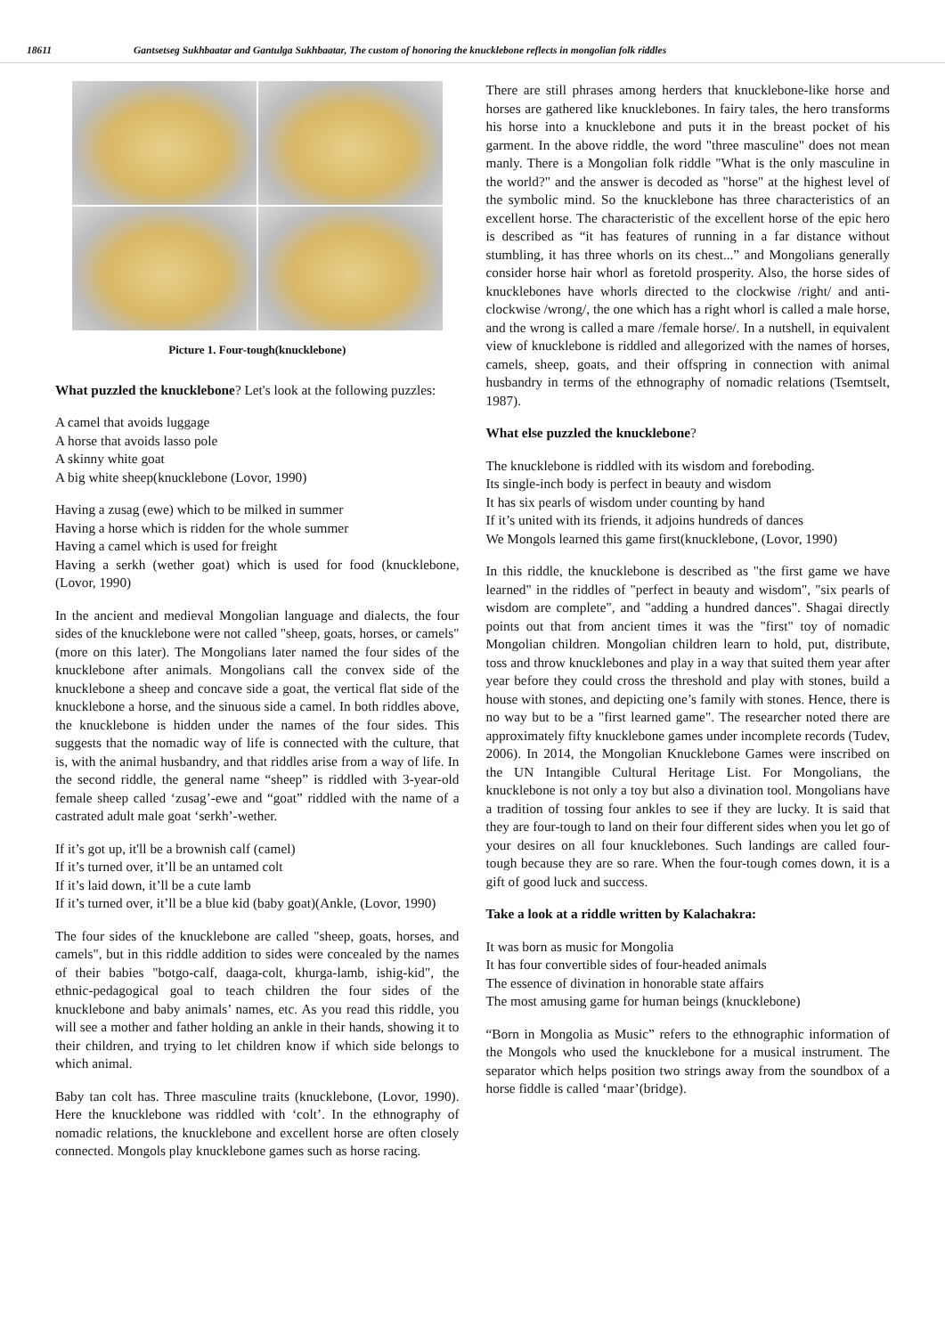18611 Gantsetseg Sukhbaatar and Gantulga Sukhbaatar, The custom of honoring the knucklebone reflects in mongolian folk riddles
Picture 1. Four-tough(knucklebone)
What puzzled the knucklebone? Let's look at the following puzzles:
A camel that avoids luggage
A horse that avoids lasso pole
A skinny white goat
A big white sheep(knucklebone (Lovor, 1990)
Having a zusag (ewe) which to be milked in summer
Having a horse which is ridden for the whole summer
Having a camel which is used for freight
Having a serkh (wether goat) which is used for food (knucklebone, (Lovor, 1990)
In the ancient and medieval Mongolian language and dialects, the four sides of the knucklebone were not called "sheep, goats, horses, or camels" (more on this later). The Mongolians later named the four sides of the knucklebone after animals. Mongolians call the convex side of the knucklebone a sheep and concave side a goat, the vertical flat side of the knucklebone a horse, and the sinuous side a camel. In both riddles above, the knucklebone is hidden under the names of the four sides. This suggests that the nomadic way of life is connected with the culture, that is, with the animal husbandry, and that riddles arise from a way of life. In the second riddle, the general name “sheep” is riddled with 3-year-old female sheep called ‘zusag’-ewe and “goat” riddled with the name of a castrated adult male goat ‘serkh’-wether.
If it’s got up, it'll be a brownish calf (camel)
If it’s turned over, it’ll be an untamed colt
If it’s laid down, it’ll be a cute lamb
If it’s turned over, it’ll be a blue kid (baby goat)(Ankle, (Lovor, 1990)
The four sides of the knucklebone are called "sheep, goats, horses, and camels", but in this riddle addition to sides were concealed by the names of their babies "botgo-calf, daaga-colt, khurga-lamb, ishig-kid", the ethnic-pedagogical goal to teach children the four sides of the knucklebone and baby animals’ names, etc. As you read this riddle, you will see a mother and father holding an ankle in their hands, showing it to their children, and trying to let children know if which side belongs to which animal.
Baby tan colt has. Three masculine traits (knucklebone, (Lovor, 1990). Here the knucklebone was riddled with ‘colt’. In the ethnography of nomadic relations, the knucklebone and excellent horse are often closely connected. Mongols play knucklebone games such as horse racing.
There are still phrases among herders that knucklebone-like horse and horses are gathered like knucklebones. In fairy tales, the hero transforms his horse into a knucklebone and puts it in the breast pocket of his garment. In the above riddle, the word "three masculine" does not mean manly. There is a Mongolian folk riddle "What is the only masculine in the world?" and the answer is decoded as "horse" at the highest level of the symbolic mind. So the knucklebone has three characteristics of an excellent horse. The characteristic of the excellent horse of the epic hero is described as “it has features of running in a far distance without stumbling, it has three whorls on its chest...” and Mongolians generally consider horse hair whorl as foretold prosperity. Also, the horse sides of knucklebones have whorls directed to the clockwise /right/ and anti-clockwise /wrong/, the one which has a right whorl is called a male horse, and the wrong is called a mare /female horse/. In a nutshell, in equivalent view of knucklebone is riddled and allegorized with the names of horses, camels, sheep, goats, and their offspring in connection with animal husbandry in terms of the ethnography of nomadic relations (Tsemtselt, 1987).
What else puzzled the knucklebone?
The knucklebone is riddled with its wisdom and foreboding.
Its single-inch body is perfect in beauty and wisdom
It has six pearls of wisdom under counting by hand
If it’s united with its friends, it adjoins hundreds of dances
We Mongols learned this game first(knucklebone, (Lovor, 1990)
In this riddle, the knucklebone is described as "the first game we have learned" in the riddles of "perfect in beauty and wisdom", "six pearls of wisdom are complete", and "adding a hundred dances". Shagai directly points out that from ancient times it was the "first" toy of nomadic Mongolian children. Mongolian children learn to hold, put, distribute, toss and throw knucklebones and play in a way that suited them year after year before they could cross the threshold and play with stones, build a house with stones, and depicting one’s family with stones. Hence, there is no way but to be a "first learned game". The researcher noted there are approximately fifty knucklebone games under incomplete records (Tudev, 2006). In 2014, the Mongolian Knucklebone Games were inscribed on the UN Intangible Cultural Heritage List. For Mongolians, the knucklebone is not only a toy but also a divination tool. Mongolians have a tradition of tossing four ankles to see if they are lucky. It is said that they are four-tough to land on their four different sides when you let go of your desires on all four knucklebones. Such landings are called four-tough because they are so rare. When the four-tough comes down, it is a gift of good luck and success.
Take a look at a riddle written by Kalachakra:
It was born as music for Mongolia
It has four convertible sides of four-headed animals
The essence of divination in honorable state affairs
The most amusing game for human beings (knucklebone)
“Born in Mongolia as Music” refers to the ethnographic information of the Mongols who used the knucklebone for a musical instrument. The separator which helps position two strings away from the soundbox of a horse fiddle is called ‘maar’(bridge).